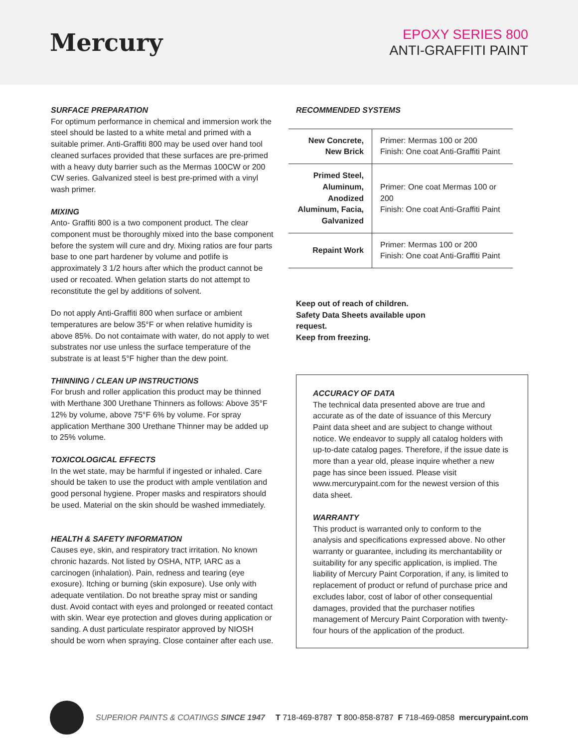Mercury
EPOXY SERIES 800
ANTI-GRAFFITI PAINT
SURFACE PREPARATION
For optimum performance in chemical and immersion work the steel should be lasted to a white metal and primed with a suitable primer. Anti-Graffiti 800 may be used over hand tool cleaned surfaces provided that these surfaces are pre-primed with a heavy duty barrier such as the Mermas 100CW or 200 CW series. Galvanized steel is best pre-primed with a vinyl wash primer.
MIXING
Anto- Graffiti 800 is a two component product. The clear component must be thoroughly mixed into the base component before the system will cure and dry. Mixing ratios are four parts base to one part hardener by volume and potlife is approximately 3 1/2 hours after which the product cannot be used or recoated. When gelation starts do not attempt to reconstitute the gel by additions of solvent.
Do not apply Anti-Graffiti 800 when surface or ambient temperatures are below 35°F or when relative humidity is above 85%. Do not contaimate with water, do not apply to wet substrates nor use unless the surface temperature of the substrate is at least 5°F higher than the dew point.
THINNING / CLEAN UP INSTRUCTIONS
For brush and roller application this product may be thinned with Merthane 300 Urethane Thinners as follows: Above 35°F 12% by volume, above 75°F 6% by volume. For spray application Merthane 300 Urethane Thinner may be added up to 25% volume.
TOXICOLOGICAL EFFECTS
In the wet state, may be harmful if ingested or inhaled. Care should be taken to use the product with ample ventilation and good personal hygiene. Proper masks and respirators should be used. Material on the skin should be washed immediately.
HEALTH & SAFETY INFORMATION
Causes eye, skin, and respiratory tract irritation. No known chronic hazards. Not listed by OSHA, NTP, IARC as a carcinogen (inhalation). Pain, redness and tearing (eye exosure). Itching or burning (skin exposure). Use only with adequate ventilation. Do not breathe spray mist or sanding dust. Avoid contact with eyes and prolonged or reeated contact with skin. Wear eye protection and gloves during application or sanding. A dust particulate respirator approved by NIOSH should be worn when spraying. Close container after each use.
RECOMMENDED SYSTEMS
| New Concrete, New Brick | Primer: Mermas 100 or 200 Finish: One coat Anti-Graffiti Paint |
| Primed Steel, Aluminum, Anodized Aluminum, Facia, Galvanized | Primer: One coat Mermas 100 or 200 Finish: One coat Anti-Graffiti Paint |
| Repaint Work | Primer: Mermas 100 or 200 Finish: One coat Anti-Graffiti Paint |
Keep out of reach of children.
Safety Data Sheets available upon
request.
Keep from freezing.
ACCURACY OF DATA
The technical data presented above are true and accurate as of the date of issuance of this Mercury Paint data sheet and are subject to change without notice. We endeavor to supply all catalog holders with up-to-date catalog pages. Therefore, if the issue date is more than a year old, please inquire whether a new page has since been issued. Please visit www.mercurypaint.com for the newest version of this data sheet.
WARRANTY
This product is warranted only to conform to the analysis and specifications expressed above. No other warranty or guarantee, including its merchantability or suitability for any specific application, is implied. The liability of Mercury Paint Corporation, if any, is limited to replacement of product or refund of purchase price and excludes labor, cost of labor of other consequential damages, provided that the purchaser notifies management of Mercury Paint Corporation with twenty-four hours of the application of the product.
SUPERIOR PAINTS & COATINGS SINCE 1947
T 718-469-8787 T 800-858-8787 F 718-469-0858 mercurypaint.com